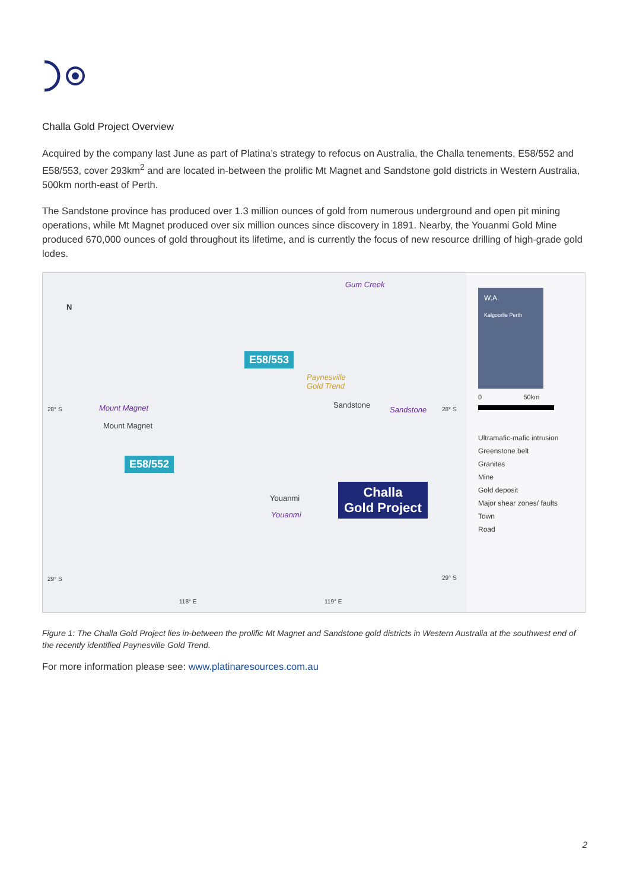Challa Gold Project Overview
Acquired by the company last June as part of Platina’s strategy to refocus on Australia, the Challa tenements, E58/552 and E58/553, cover 293km<sup>2</sup> and are located in-between the prolific Mt Magnet and Sandstone gold districts in Western Australia, 500km north-east of Perth.
The Sandstone province has produced over 1.3 million ounces of gold from numerous underground and open pit mining operations, while Mt Magnet produced over six million ounces since discovery in 1891. Nearby, the Youanmi Gold Mine produced 670,000 ounces of gold throughout its lifetime, and is currently the focus of new resource drilling of high-grade gold lodes.
N
Gum Creek
E58/553
Paynesville
Gold Trend
Sandstone
Sandstone
Mount Magnet
Mount Magnet
E58/552
Youanmi
Youanmi
Challa
Gold Project
28° S
29° S
118° E 119° E
28° S
29° S
W.A.
Kalgoorlie Perth
0 50km
Ultramafic-mafic intrusion
Greenstone belt
Granites
Mine
Gold deposit
Major shear zones/ faults
Town
Road
Figure 1: The Challa Gold Project lies in-between the prolific Mt Magnet and Sandstone gold districts in Western Australia at the southwest end of the recently identified Paynesville Gold Trend.
For more information please see: www.platinaresources.com.au
2